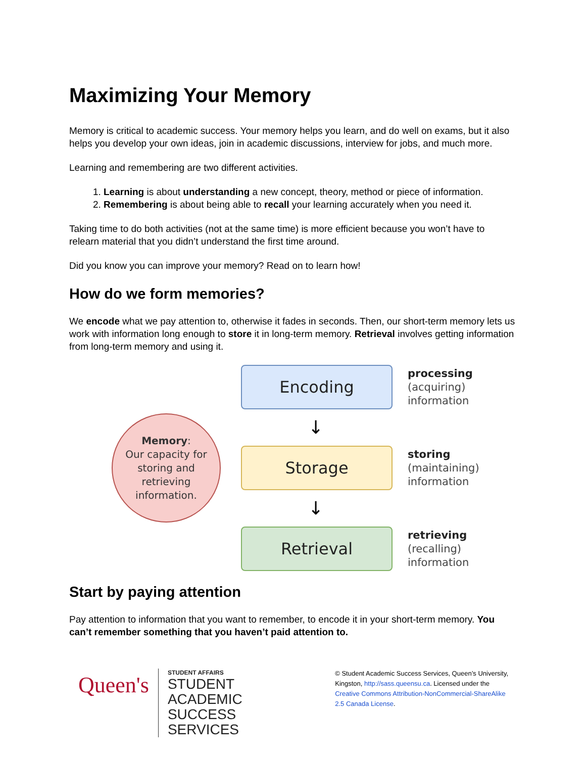Maximizing Your Memory
Memory is critical to academic success. Your memory helps you learn, and do well on exams, but it also helps you develop your own ideas, join in academic discussions, interview for jobs, and much more.
Learning and remembering are two different activities.
1. Learning is about understanding a new concept, theory, method or piece of information.
2. Remembering is about being able to recall your learning accurately when you need it.
Taking time to do both activities (not at the same time) is more efficient because you won’t have to relearn material that you didn’t understand the first time around.
Did you know you can improve your memory? Read on to learn how!
How do we form memories?
We encode what we pay attention to, otherwise it fades in seconds. Then, our short-term memory lets us work with information long enough to store it in long-term memory. Retrieval involves getting information from long-term memory and using it.
Memory:
Our capacity for
storing and
retrieving
information.
Encoding
processing
(acquiring)
information
↓
Storage
storing
(maintaining)
information
↓
Retrieval
retrieving
(recalling)
information
Start by paying attention
Pay attention to information that you want to remember, to encode it in your short-term memory. You can’t remember something that you haven’t paid attention to.
Queen's
STUDENT AFFAIRS
STUDENT ACADEMIC
SUCCESS SERVICES
© Student Academic Success Services, Queen’s University, Kingston, http://sass.queensu.ca. Licensed under the Creative Commons Attribution-NonCommercial-ShareAlike 2.5 Canada License.